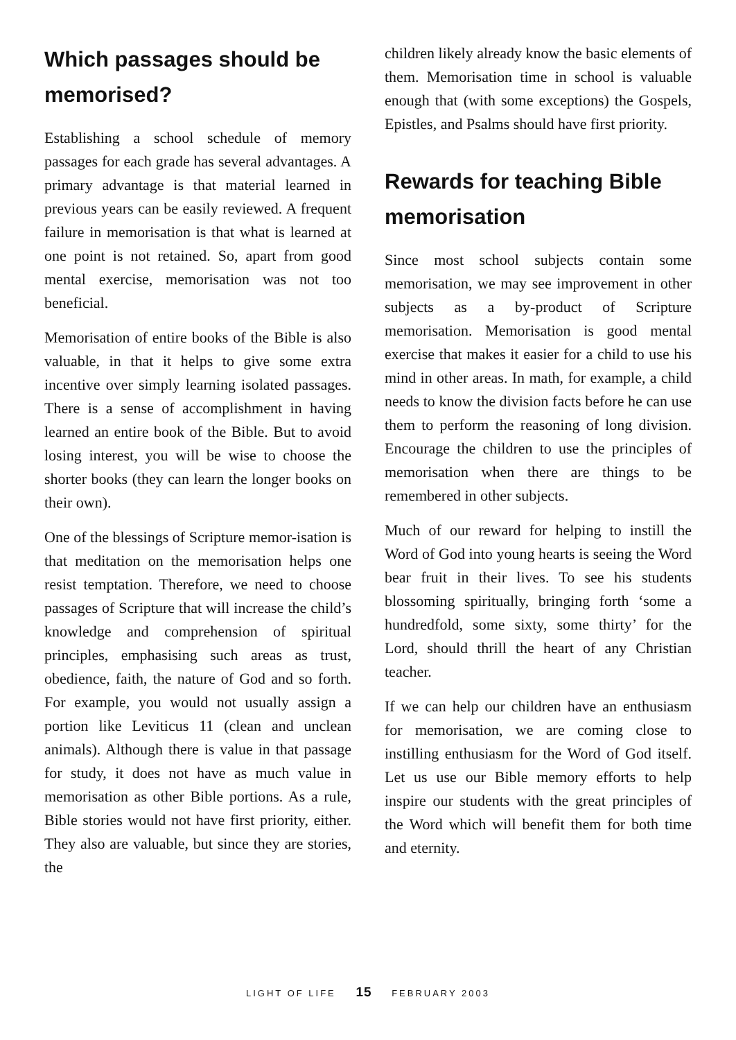Which passages should be memorised?
Establishing a school schedule of memory passages for each grade has several advantages. A primary advantage is that material learned in previous years can be easily reviewed. A frequent failure in memorisation is that what is learned at one point is not retained. So, apart from good mental exercise, memorisation was not too beneficial.
Memorisation of entire books of the Bible is also valuable, in that it helps to give some extra incentive over simply learning isolated passages. There is a sense of accomplishment in having learned an entire book of the Bible. But to avoid losing interest, you will be wise to choose the shorter books (they can learn the longer books on their own).
One of the blessings of Scripture memor-isation is that meditation on the memorisation helps one resist temptation. Therefore, we need to choose passages of Scripture that will increase the child’s knowledge and comprehension of spiritual principles, emphasising such areas as trust, obedience, faith, the nature of God and so forth. For example, you would not usually assign a portion like Leviticus 11 (clean and unclean animals). Although there is value in that passage for study, it does not have as much value in memorisation as other Bible portions. As a rule, Bible stories would not have first priority, either. They also are valuable, but since they are stories, the
children likely already know the basic elements of them. Memorisation time in school is valuable enough that (with some exceptions) the Gospels, Epistles, and Psalms should have first priority.
Rewards for teaching Bible memorisation
Since most school subjects contain some memorisation, we may see improvement in other subjects as a by-product of Scripture memorisation. Memorisation is good mental exercise that makes it easier for a child to use his mind in other areas. In math, for example, a child needs to know the division facts before he can use them to perform the reasoning of long division. Encourage the children to use the principles of memorisation when there are things to be remembered in other subjects.
Much of our reward for helping to instill the Word of God into young hearts is seeing the Word bear fruit in their lives. To see his students blossoming spiritually, bringing forth ‘some a hundredfold, some sixty, some thirty’ for the Lord, should thrill the heart of any Christian teacher.
If we can help our children have an enthusiasm for memorisation, we are coming close to instilling enthusiasm for the Word of God itself. Let us use our Bible memory efforts to help inspire our students with the great principles of the Word which will benefit them for both time and eternity.
LIGHT OF LIFE 15 FEBRUARY 2003